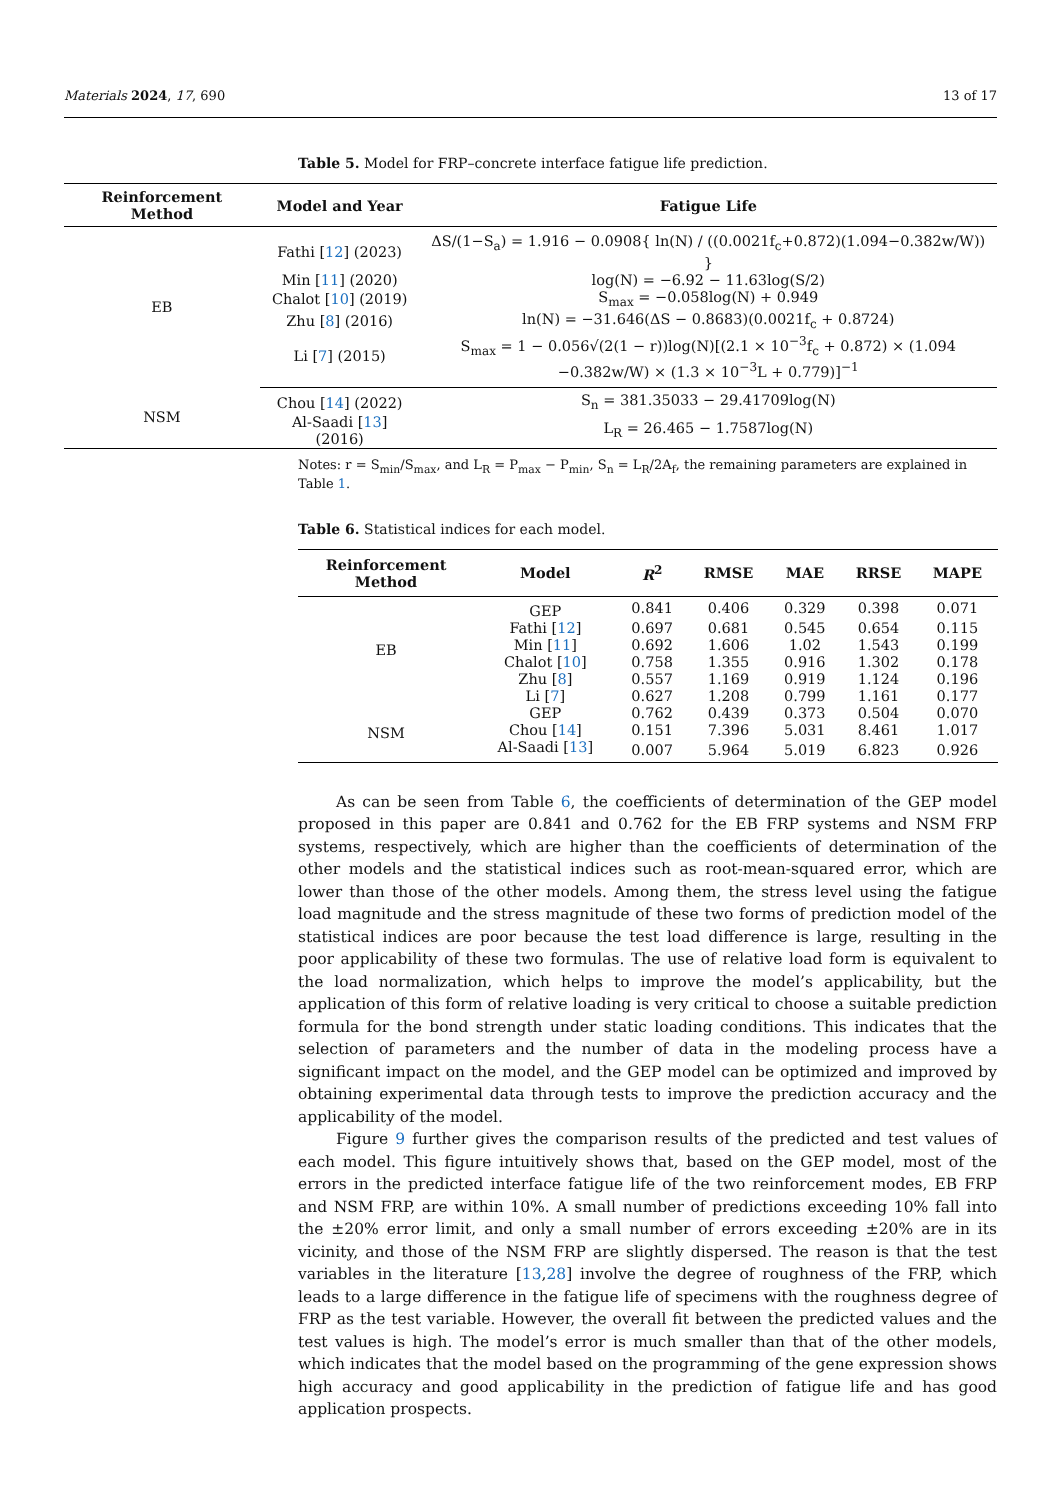Materials 2024, 17, 690 13 of 17
Table 5. Model for FRP–concrete interface fatigue life prediction.
| Reinforcement Method | Model and Year | Fatigue Life |
| --- | --- | --- |
| EB | Fathi [ 12 ] (2023) | ΔS/(1−S<sub>a</sub>) = 1.916 − 0.0908{ ln(N) / ((0.0021f<sub>c</sub>+0.872)(1.094−0.382w/W)) } |
| | Min [ 11 ] (2020) | log(N) = −6.92 − 11.63log(S/2) |
| | Chalot [ 10 ] (2019) | S<sub>max</sub> = −0.058log(N) + 0.949 |
| | Zhu [ 8 ] (2016) | ln(N) = −31.646(ΔS − 0.8683)(0.0021f<sub>c</sub> + 0.8724) |
| | Li [ 7 ] (2015) | S<sub>max</sub> = 1 − 0.056√(2(1 − r))log(N)[(2.1 × 10<sup>−3</sup>f<sub>c</sub> + 0.872) × (1.094 −0.382w/W) × (1.3 × 10<sup>−3</sup>L + 0.779)]<sup>−1</sup> |
| NSM | Chou [ 14 ] (2022) | S<sub>n</sub> = 381.35033 − 29.41709log(N) |
| | Al-Saadi [ 13 ] (2016) | L<sub>R</sub> = 26.465 − 1.7587log(N) |
Notes: r = S<sub>min</sub>/S<sub>max</sub>, and L<sub>R</sub> = P<sub>max</sub> − P<sub>min</sub>, S<sub>n</sub> = L<sub>R</sub>/2A<sub>f</sub>, the remaining parameters are explained in Table 1.
Table 6. Statistical indices for each model.
| Reinforcement Method | Model | R<sup>2</sup> | RMSE | MAE | RRSE | MAPE |
| --- | --- | --- | --- | --- | --- | --- |
| EB | GEP | 0.841 | 0.406 | 0.329 | 0.398 | 0.071 |
| | Fathi [ 12 ] | 0.697 | 0.681 | 0.545 | 0.654 | 0.115 |
| | Min [ 11 ] | 0.692 | 1.606 | 1.02 | 1.543 | 0.199 |
| | Chalot [ 10 ] | 0.758 | 1.355 | 0.916 | 1.302 | 0.178 |
| | Zhu [ 8 ] | 0.557 | 1.169 | 0.919 | 1.124 | 0.196 |
| | Li [ 7 ] | 0.627 | 1.208 | 0.799 | 1.161 | 0.177 |
| NSM | GEP | 0.762 | 0.439 | 0.373 | 0.504 | 0.070 |
| | Chou [ 14 ] | 0.151 | 7.396 | 5.031 | 8.461 | 1.017 |
| | Al-Saadi [ 13 ] | 0.007 | 5.964 | 5.019 | 6.823 | 0.926 |
As can be seen from Table 6, the coefficients of determination of the GEP model proposed in this paper are 0.841 and 0.762 for the EB FRP systems and NSM FRP systems, respectively, which are higher than the coefficients of determination of the other models and the statistical indices such as root-mean-squared error, which are lower than those of the other models. Among them, the stress level using the fatigue load magnitude and the stress magnitude of these two forms of prediction model of the statistical indices are poor because the test load difference is large, resulting in the poor applicability of these two formulas. The use of relative load form is equivalent to the load normalization, which helps to improve the model’s applicability, but the application of this form of relative loading is very critical to choose a suitable prediction formula for the bond strength under static loading conditions. This indicates that the selection of parameters and the number of data in the modeling process have a significant impact on the model, and the GEP model can be optimized and improved by obtaining experimental data through tests to improve the prediction accuracy and the applicability of the model.
Figure 9 further gives the comparison results of the predicted and test values of each model. This figure intuitively shows that, based on the GEP model, most of the errors in the predicted interface fatigue life of the two reinforcement modes, EB FRP and NSM FRP, are within 10%. A small number of predictions exceeding 10% fall into the ±20% error limit, and only a small number of errors exceeding ±20% are in its vicinity, and those of the NSM FRP are slightly dispersed. The reason is that the test variables in the literature [13,28] involve the degree of roughness of the FRP, which leads to a large difference in the fatigue life of specimens with the roughness degree of FRP as the test variable. However, the overall fit between the predicted values and the test values is high. The model’s error is much smaller than that of the other models, which indicates that the model based on the programming of the gene expression shows high accuracy and good applicability in the prediction of fatigue life and has good application prospects.